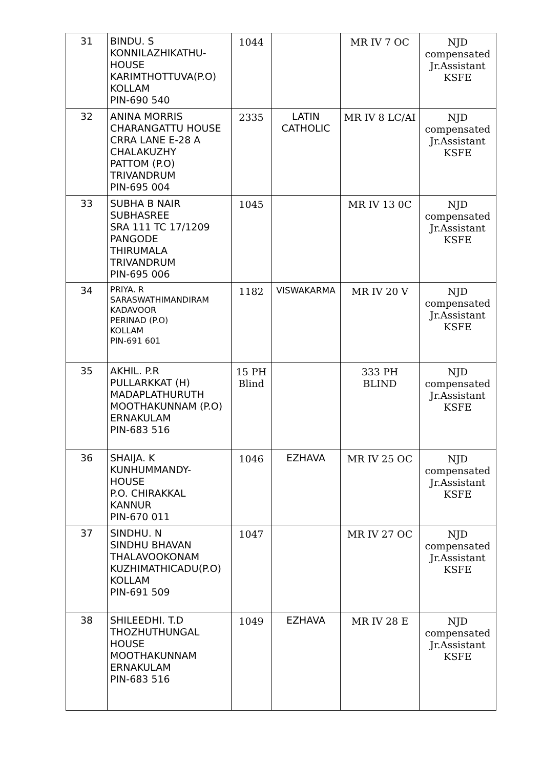| 31 | BINDU. S KONNILAZHIKATHU- HOUSE KARIMTHOTTUVA(P.O) KOLLAM PIN-690 540 | 1044 | | MR IV 7 OC | NJD compensated Jr.Assistant KSFE |
| 32 | ANINA MORRIS CHARANGATTU HOUSE CRRA LANE E-28 A CHALAKUZHY PATTOM (P.O) TRIVANDRUM PIN-695 004 | 2335 | LATIN CATHOLIC | MR IV 8 LC/AI | NJD compensated Jr.Assistant KSFE |
| 33 | SUBHA B NAIR SUBHASREE SRA 111 TC 17/1209 PANGODE THIRUMALA TRIVANDRUM PIN-695 006 | 1045 | | MR IV 13 0C | NJD compensated Jr.Assistant KSFE |
| 34 | PRIYA. R SARASWATHIMANDIRAM KADAVOOR PERINAD (P.O) KOLLAM PIN-691 601 | 1182 | VISWAKARMA | MR IV 20 V | NJD compensated Jr.Assistant KSFE |
| 35 | AKHIL. P.R PULLARKKAT (H) MADAPLATHURUTH MOOTHAKUNNAM (P.O) ERNAKULAM PIN-683 516 | 15 PH Blind | | 333 PH BLIND | NJD compensated Jr.Assistant KSFE |
| 36 | SHAIJA. K KUNHUMMANDY- HOUSE P.O. CHIRAKKAL KANNUR PIN-670 011 | 1046 | EZHAVA | MR IV 25 OC | NJD compensated Jr.Assistant KSFE |
| 37 | SINDHU. N SINDHU BHAVAN THALAVOOKONAM KUZHIMATHICADU(P.O) KOLLAM PIN-691 509 | 1047 | | MR IV 27 OC | NJD compensated Jr.Assistant KSFE |
| 38 | SHILEEDHI. T.D THOZHUTHUNGAL HOUSE MOOTHAKUNNAM ERNAKULAM PIN-683 516 | 1049 | EZHAVA | MR IV 28 E | NJD compensated Jr.Assistant KSFE |